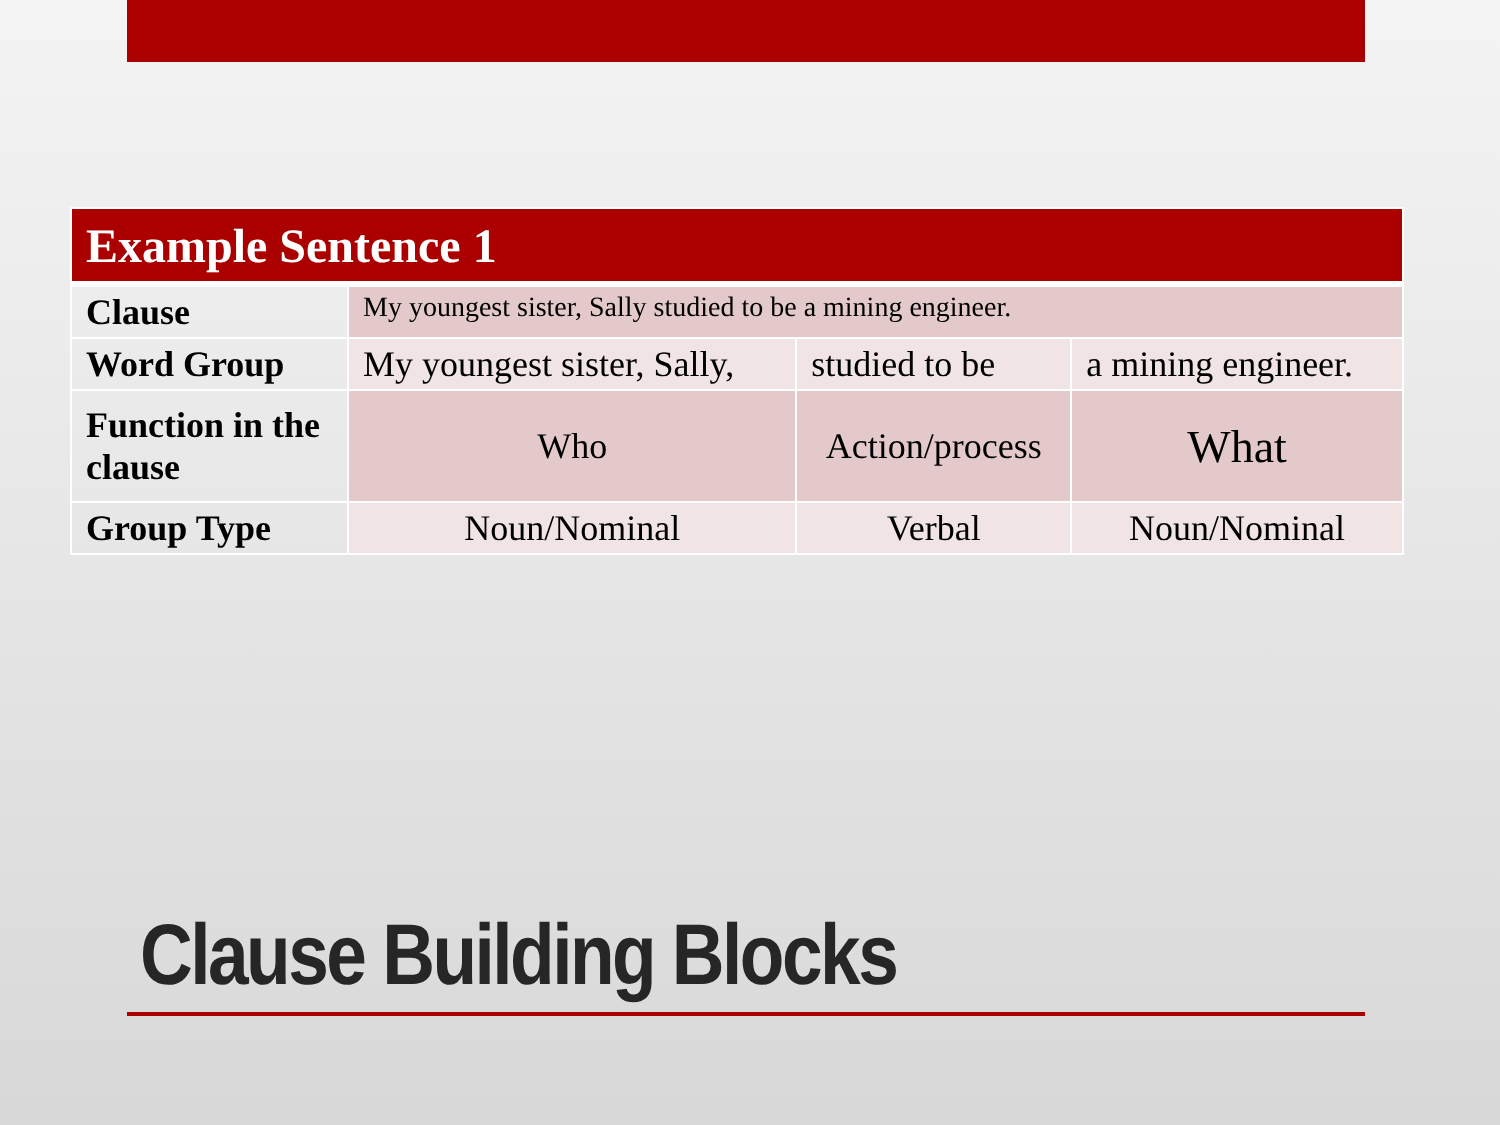| Example Sentence 1 | | | |
| Clause | My youngest sister, Sally studied to be a mining engineer. | | |
| Word Group | My youngest sister, Sally, | studied to be | a mining engineer. |
| Function in the clause | Who | Action/process | What |
| Group Type | Noun/Nominal | Verbal | Noun/Nominal |
Clause Building Blocks